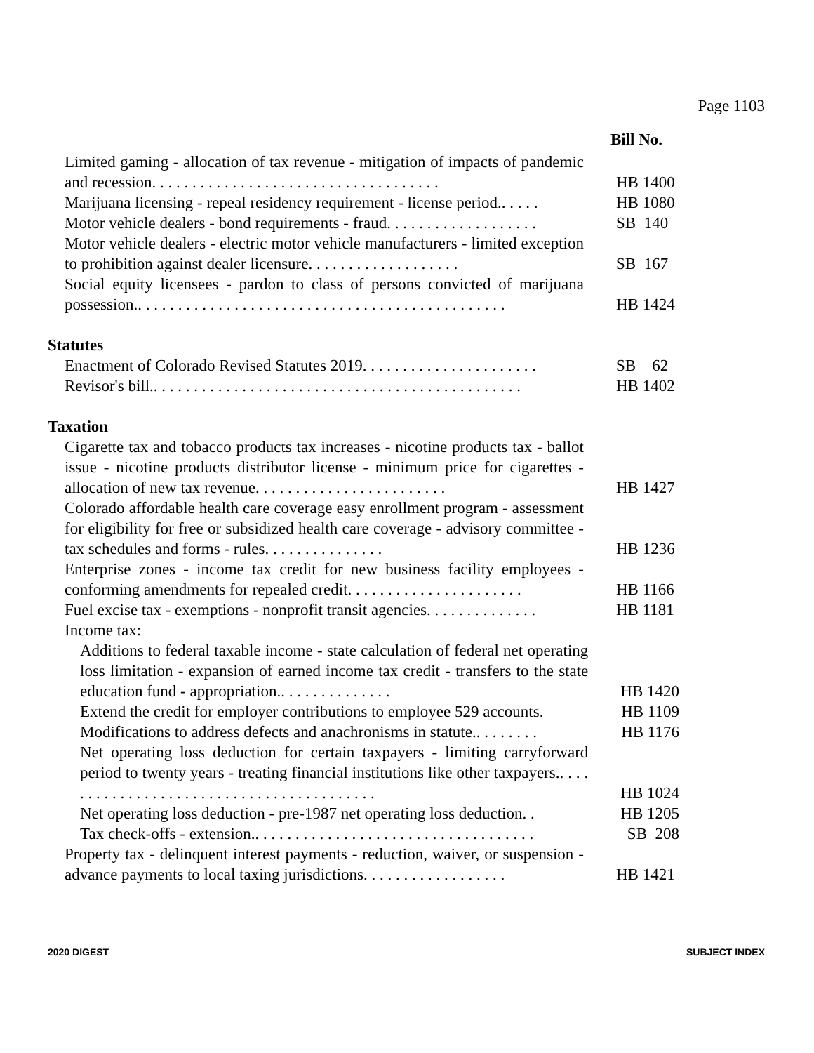Page 1103
Bill No.
Limited gaming - allocation of tax revenue - mitigation of impacts of pandemic and recession. . . . . . . . . . . . . . . . . . . . . . . . . . . . . . . . . . . .
HB 1400
Marijuana licensing - repeal residency requirement - license period.. . . . .
HB 1080
Motor vehicle dealers - bond requirements - fraud. . . . . . . . . . . . . . . . . . .
SB 140
Motor vehicle dealers - electric motor vehicle manufacturers - limited exception to prohibition against dealer licensure. . . . . . . . . . . . . . . . . . .
SB 167
Social equity licensees - pardon to class of persons convicted of marijuana possession.. . . . . . . . . . . . . . . . . . . . . . . . . . . . . . . . . . . . . . . . . . . . . .
HB 1424
Statutes
Enactment of Colorado Revised Statutes 2019. . . . . . . . . . . . . . . . . . . . . .
SB 62
Revisor's bill.. . . . . . . . . . . . . . . . . . . . . . . . . . . . . . . . . . . . . . . . . . . . . .
HB 1402
Taxation
Cigarette tax and tobacco products tax increases - nicotine products tax - ballot issue - nicotine products distributor license - minimum price for cigarettes - allocation of new tax revenue. . . . . . . . . . . . . . . . . . . . . . . .
HB 1427
Colorado affordable health care coverage easy enrollment program - assessment for eligibility for free or subsidized health care coverage - advisory committee - tax schedules and forms - rules. . . . . . . . . . . . . . .
HB 1236
Enterprise zones - income tax credit for new business facility employees - conforming amendments for repealed credit. . . . . . . . . . . . . . . . . . . . . .
HB 1166
Fuel excise tax - exemptions - nonprofit transit agencies. . . . . . . . . . . . . .
HB 1181
Income tax:
Additions to federal taxable income - state calculation of federal net operating loss limitation - expansion of earned income tax credit - transfers to the state education fund - appropriation.. . . . . . . . . . . . . .
HB 1420
Extend the credit for employer contributions to employee 529 accounts.
HB 1109
Modifications to address defects and anachronisms in statute.. . . . . . . .
HB 1176
Net operating loss deduction for certain taxpayers - limiting carryforward period to twenty years - treating financial institutions like other taxpayers.. . . . . . . . . . . . . . . . . . . . . . . . . . . . . . . . . . . . . . . . .
HB 1024
Net operating loss deduction - pre-1987 net operating loss deduction. .
HB 1205
Tax check-offs - extension.. . . . . . . . . . . . . . . . . . . . . . . . . . . . . . . . . . .
SB 208
Property tax - delinquent interest payments - reduction, waiver, or suspension - advance payments to local taxing jurisdictions. . . . . . . . . . . . . . . . . .
HB 1421
2020 DIGEST SUBJECT INDEX